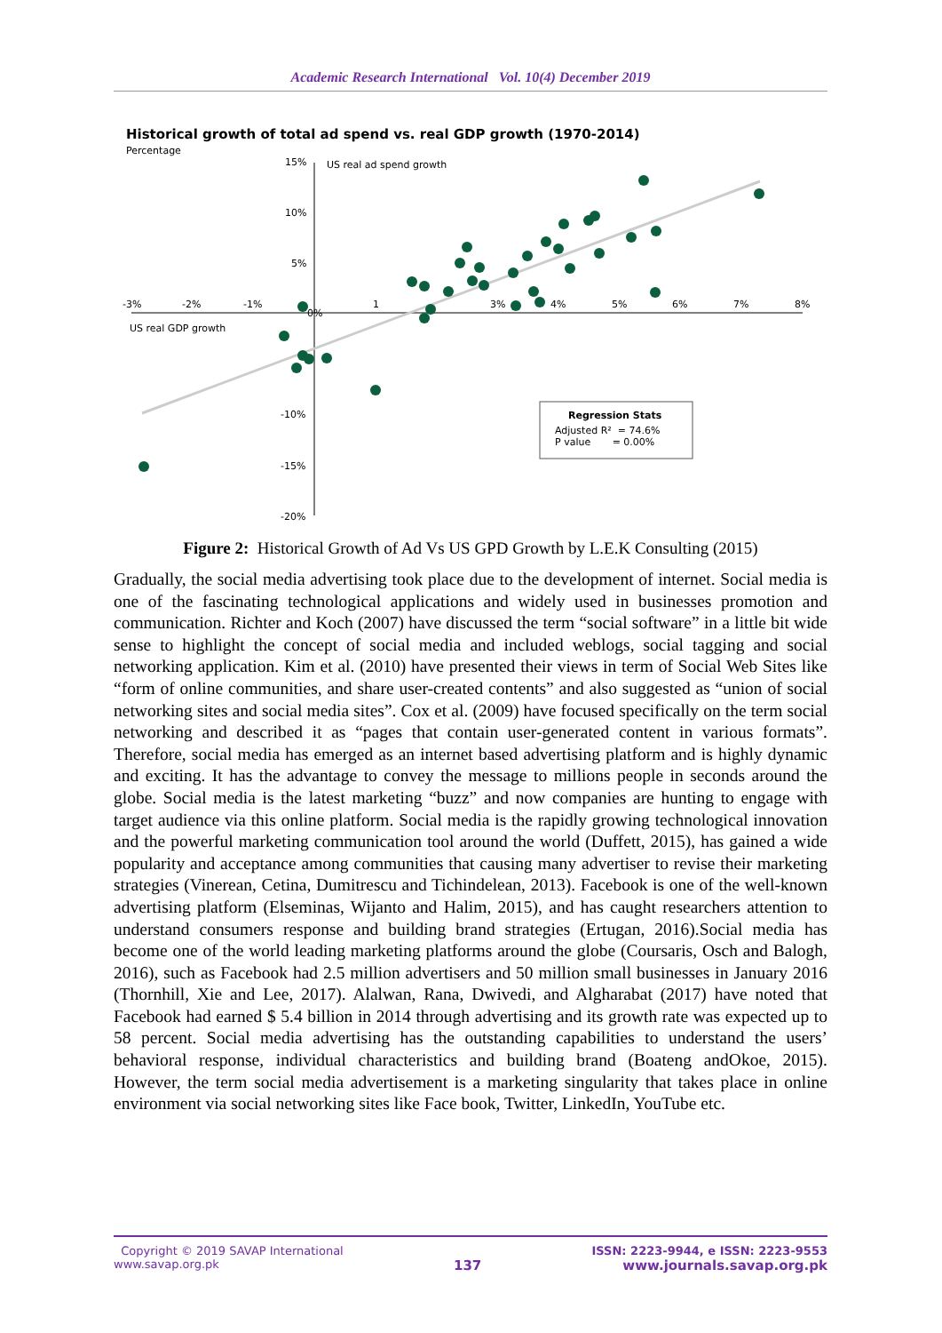Academic Research International Vol. 10(4) December 2019
Historical growth of total ad spend vs. real GDP growth (1970-2014)
Percentage
US real ad spend growth
US real GDP growth
15%
10%
5%
0%
-10%
-15%
-20%
-3%
-2%
-1%
1
3%
4%
5%
6%
7%
8%
Regression Stats
Adjusted R² = 74.6%
P value = 0.00%
Figure 2: Historical Growth of Ad Vs US GPD Growth by L.E.K Consulting (2015)
Gradually, the social media advertising took place due to the development of internet. Social media is one of the fascinating technological applications and widely used in businesses promotion and communication. Richter and Koch (2007) have discussed the term “social software” in a little bit wide sense to highlight the concept of social media and included weblogs, social tagging and social networking application. Kim et al. (2010) have presented their views in term of Social Web Sites like “form of online communities, and share user-created contents” and also suggested as “union of social networking sites and social media sites”. Cox et al. (2009) have focused specifically on the term social networking and described it as “pages that contain user-generated content in various formats”. Therefore, social media has emerged as an internet based advertising platform and is highly dynamic and exciting. It has the advantage to convey the message to millions people in seconds around the globe. Social media is the latest marketing “buzz” and now companies are hunting to engage with target audience via this online platform. Social media is the rapidly growing technological innovation and the powerful marketing communication tool around the world (Duffett, 2015), has gained a wide popularity and acceptance among communities that causing many advertiser to revise their marketing strategies (Vinerean, Cetina, Dumitrescu and Tichindelean, 2013). Facebook is one of the well-known advertising platform (Elseminas, Wijanto and Halim, 2015), and has caught researchers attention to understand consumers response and building brand strategies (Ertugan, 2016).Social media has become one of the world leading marketing platforms around the globe (Coursaris, Osch and Balogh, 2016), such as Facebook had 2.5 million advertisers and 50 million small businesses in January 2016 (Thornhill, Xie and Lee, 2017). Alalwan, Rana, Dwivedi, and Algharabat (2017) have noted that Facebook had earned $ 5.4 billion in 2014 through advertising and its growth rate was expected up to 58 percent. Social media advertising has the outstanding capabilities to understand the users’ behavioral response, individual characteristics and building brand (Boateng andOkoe, 2015). However, the term social media advertisement is a marketing singularity that takes place in online environment via social networking sites like Face book, Twitter, LinkedIn, YouTube etc.
Copyright © 2019 SAVAP International
www.savap.org.pk
137
ISSN: 2223-9944, e ISSN: 2223-9553
www.journals.savap.org.pk